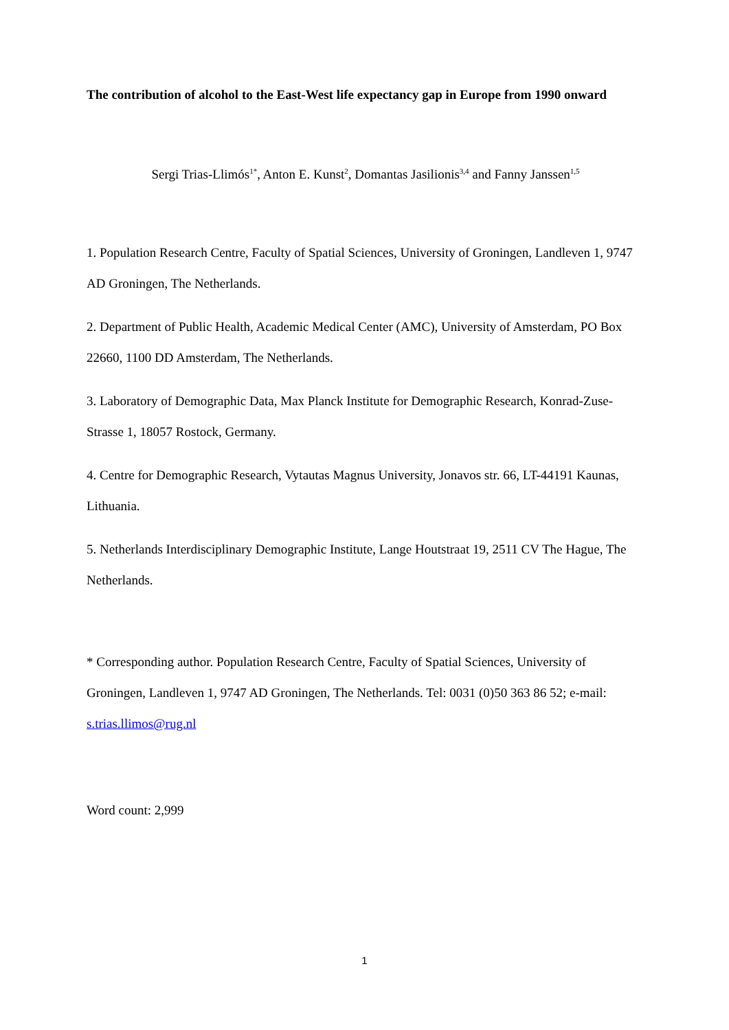The contribution of alcohol to the East-West life expectancy gap in Europe from 1990 onward
Sergi Trias-Llimós<sup>1*</sup>, Anton E. Kunst<sup>2</sup>, Domantas Jasilionis<sup>3,4</sup> and Fanny Janssen<sup>1,5</sup>
1. Population Research Centre, Faculty of Spatial Sciences, University of Groningen, Landleven 1, 9747 AD Groningen, The Netherlands.
2. Department of Public Health, Academic Medical Center (AMC), University of Amsterdam, PO Box 22660, 1100 DD Amsterdam, The Netherlands.
3. Laboratory of Demographic Data, Max Planck Institute for Demographic Research, Konrad-Zuse-Strasse 1, 18057 Rostock, Germany.
4. Centre for Demographic Research, Vytautas Magnus University, Jonavos str. 66, LT-44191 Kaunas, Lithuania.
5. Netherlands Interdisciplinary Demographic Institute, Lange Houtstraat 19, 2511 CV The Hague, The Netherlands.
* Corresponding author. Population Research Centre, Faculty of Spatial Sciences, University of Groningen, Landleven 1, 9747 AD Groningen, The Netherlands. Tel: 0031 (0)50 363 86 52; e-mail: s.trias.llimos@rug.nl
Word count: 2,999
1